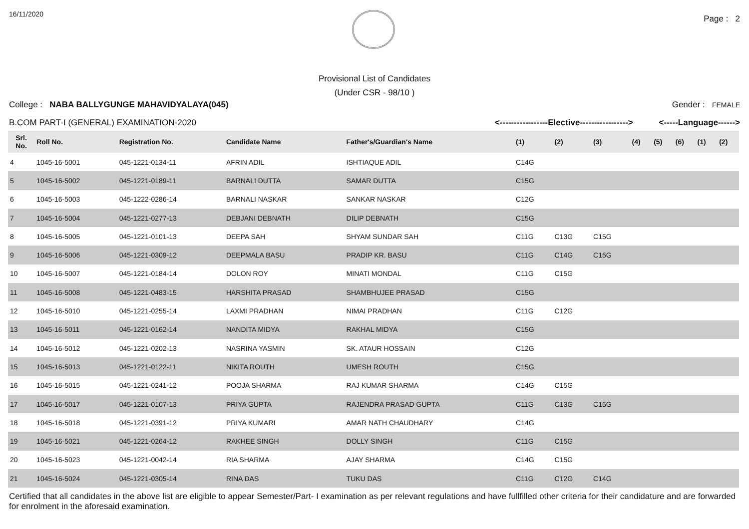16/11/2020
Page : 2
Provisional List of Candidates
(Under CSR - 98/10 )
College : NABA BALLYGUNGE MAHAVIDYALAYA(045)
Gender : FEMALE
B.COM PART-I (GENERAL) EXAMINATION-2020
<-----------------Elective-----------------> <-----Language------>
| Srl. No. | Roll No. | Registration No. | Candidate Name | Father's/Guardian's Name | (1) | (2) | (3) | (4) | (5) | (6) | (1) | (2) |
| --- | --- | --- | --- | --- | --- | --- | --- | --- | --- | --- | --- | --- |
| 4 | 1045-16-5001 | 045-1221-0134-11 | AFRIN ADIL | ISHTIAQUE ADIL | C14G | | | | | | | |
| 5 | 1045-16-5002 | 045-1221-0189-11 | BARNALI DUTTA | SAMAR DUTTA | C15G | | | | | | | |
| 6 | 1045-16-5003 | 045-1222-0286-14 | BARNALI NASKAR | SANKAR NASKAR | C12G | | | | | | | |
| 7 | 1045-16-5004 | 045-1221-0277-13 | DEBJANI DEBNATH | DILIP DEBNATH | C15G | | | | | | | |
| 8 | 1045-16-5005 | 045-1221-0101-13 | DEEPA SAH | SHYAM SUNDAR SAH | C11G | C13G | C15G | | | | | |
| 9 | 1045-16-5006 | 045-1221-0309-12 | DEEPMALA BASU | PRADIP KR. BASU | C11G | C14G | C15G | | | | | |
| 10 | 1045-16-5007 | 045-1221-0184-14 | DOLON ROY | MINATI MONDAL | C11G | C15G | | | | | | |
| 11 | 1045-16-5008 | 045-1221-0483-15 | HARSHITA PRASAD | SHAMBHUJEE PRASAD | C15G | | | | | | | |
| 12 | 1045-16-5010 | 045-1221-0255-14 | LAXMI PRADHAN | NIMAI PRADHAN | C11G | C12G | | | | | | |
| 13 | 1045-16-5011 | 045-1221-0162-14 | NANDITA MIDYA | RAKHAL MIDYA | C15G | | | | | | | |
| 14 | 1045-16-5012 | 045-1221-0202-13 | NASRINA YASMIN | SK. ATAUR HOSSAIN | C12G | | | | | | | |
| 15 | 1045-16-5013 | 045-1221-0122-11 | NIKITA ROUTH | UMESH ROUTH | C15G | | | | | | | |
| 16 | 1045-16-5015 | 045-1221-0241-12 | POOJA SHARMA | RAJ KUMAR SHARMA | C14G | C15G | | | | | | |
| 17 | 1045-16-5017 | 045-1221-0107-13 | PRIYA GUPTA | RAJENDRA PRASAD GUPTA | C11G | C13G | C15G | | | | | |
| 18 | 1045-16-5018 | 045-1221-0391-12 | PRIYA KUMARI | AMAR NATH CHAUDHARY | C14G | | | | | | | |
| 19 | 1045-16-5021 | 045-1221-0264-12 | RAKHEE SINGH | DOLLY SINGH | C11G | C15G | | | | | | |
| 20 | 1045-16-5023 | 045-1221-0042-14 | RIA SHARMA | AJAY SHARMA | C14G | C15G | | | | | | |
| 21 | 1045-16-5024 | 045-1221-0305-14 | RINA DAS | TUKU DAS | C11G | C12G | C14G | | | | | |
Certified that all candidates in the above list are eligible to appear Semester/Part- I examination as per relevant regulations and have fullfilled other criteria for their candidature and are forwarded for enrolment in the aforesaid examination.